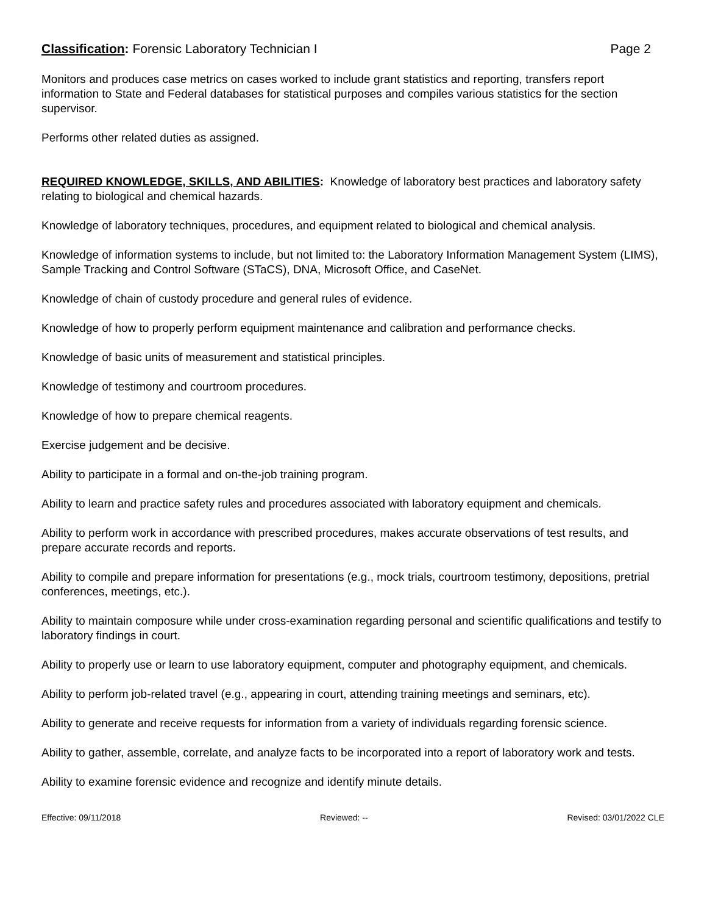Classification: Forensic Laboratory Technician I Page 2
Monitors and produces case metrics on cases worked to include grant statistics and reporting, transfers report information to State and Federal databases for statistical purposes and compiles various statistics for the section supervisor.
Performs other related duties as assigned.
REQUIRED KNOWLEDGE, SKILLS, AND ABILITIES: Knowledge of laboratory best practices and laboratory safety relating to biological and chemical hazards.
Knowledge of laboratory techniques, procedures, and equipment related to biological and chemical analysis.
Knowledge of information systems to include, but not limited to: the Laboratory Information Management System (LIMS), Sample Tracking and Control Software (STaCS), DNA, Microsoft Office, and CaseNet.
Knowledge of chain of custody procedure and general rules of evidence.
Knowledge of how to properly perform equipment maintenance and calibration and performance checks.
Knowledge of basic units of measurement and statistical principles.
Knowledge of testimony and courtroom procedures.
Knowledge of how to prepare chemical reagents.
Exercise judgement and be decisive.
Ability to participate in a formal and on-the-job training program.
Ability to learn and practice safety rules and procedures associated with laboratory equipment and chemicals.
Ability to perform work in accordance with prescribed procedures, makes accurate observations of test results, and prepare accurate records and reports.
Ability to compile and prepare information for presentations (e.g., mock trials, courtroom testimony, depositions, pretrial conferences, meetings, etc.).
Ability to maintain composure while under cross-examination regarding personal and scientific qualifications and testify to laboratory findings in court.
Ability to properly use or learn to use laboratory equipment, computer and photography equipment, and chemicals.
Ability to perform job-related travel (e.g., appearing in court, attending training meetings and seminars, etc).
Ability to generate and receive requests for information from a variety of individuals regarding forensic science.
Ability to gather, assemble, correlate, and analyze facts to be incorporated into a report of laboratory work and tests.
Ability to examine forensic evidence and recognize and identify minute details.
Effective: 09/11/2018 Reviewed: -- Revised: 03/01/2022 CLE